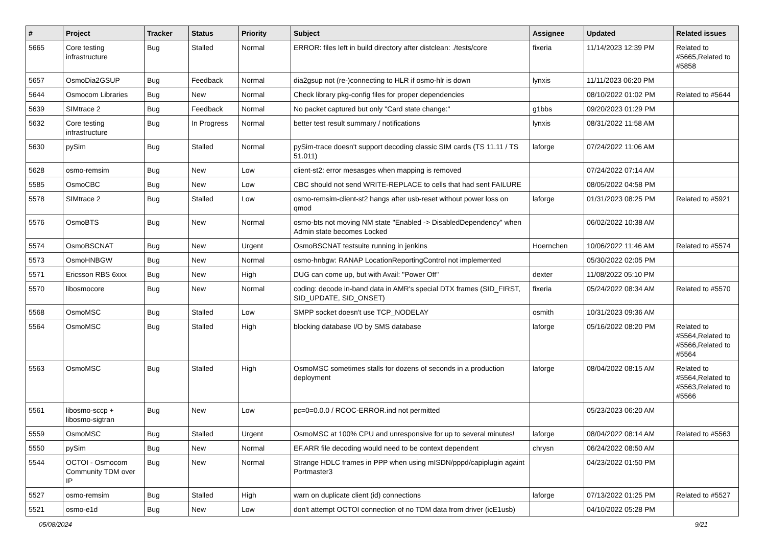| # | Project | Tracker | Status | Priority | Subject | Assignee | Updated | Related issues |
| --- | --- | --- | --- | --- | --- | --- | --- | --- |
| 5665 | Core testing infrastructure | Bug | Stalled | Normal | ERROR: files left in build directory after distclean: ./tests/core | fixeria | 11/14/2023 12:39 PM | Related to #5665,Related to #5858 |
| 5657 | OsmoDia2GSUP | Bug | Feedback | Normal | dia2gsup not (re-)connecting to HLR if osmo-hlr is down | lynxis | 11/11/2023 06:20 PM | |
| 5644 | Osmocom Libraries | Bug | New | Normal | Check library pkg-config files for proper dependencies | | 08/10/2022 01:02 PM | Related to #5644 |
| 5639 | SIMtrace 2 | Bug | Feedback | Normal | No packet captured but only "Card state change:" | g1bbs | 09/20/2023 01:29 PM | |
| 5632 | Core testing infrastructure | Bug | In Progress | Normal | better test result summary / notifications | lynxis | 08/31/2022 11:58 AM | |
| 5630 | pySim | Bug | Stalled | Normal | pySim-trace doesn't support decoding classic SIM cards (TS 11.11 / TS 51.011) | laforge | 07/24/2022 11:06 AM | |
| 5628 | osmo-remsim | Bug | New | Low | client-st2: error mesasges when mapping is removed | | 07/24/2022 07:14 AM | |
| 5585 | OsmoCBC | Bug | New | Low | CBC should not send WRITE-REPLACE to cells that had sent FAILURE | | 08/05/2022 04:58 PM | |
| 5578 | SIMtrace 2 | Bug | Stalled | Low | osmo-remsim-client-st2 hangs after usb-reset without power loss on qmod | laforge | 01/31/2023 08:25 PM | Related to #5921 |
| 5576 | OsmoBTS | Bug | New | Normal | osmo-bts not moving NM state "Enabled -> DisabledDependency" when Admin state becomes Locked | | 06/02/2022 10:38 AM | |
| 5574 | OsmoBSCNAT | Bug | New | Urgent | OsmoBSCNAT testsuite running in jenkins | Hoernchen | 10/06/2022 11:46 AM | Related to #5574 |
| 5573 | OsmoHNBGW | Bug | New | Normal | osmo-hnbgw: RANAP LocationReportingControl not implemented | | 05/30/2022 02:05 PM | |
| 5571 | Ericsson RBS 6xxx | Bug | New | High | DUG can come up, but with Avail: "Power Off" | dexter | 11/08/2022 05:10 PM | |
| 5570 | libosmocore | Bug | New | Normal | coding: decode in-band data in AMR's special DTX frames (SID_FIRST, SID_UPDATE, SID_ONSET) | fixeria | 05/24/2022 08:34 AM | Related to #5570 |
| 5568 | OsmoMSC | Bug | Stalled | Low | SMPP socket doesn't use TCP_NODELAY | osmith | 10/31/2023 09:36 AM | |
| 5564 | OsmoMSC | Bug | Stalled | High | blocking database I/O by SMS database | laforge | 05/16/2022 08:20 PM | Related to #5564,Related to #5566,Related to #5564 |
| 5563 | OsmoMSC | Bug | Stalled | High | OsmoMSC sometimes stalls for dozens of seconds in a production deployment | laforge | 08/04/2022 08:15 AM | Related to #5564,Related to #5563,Related to #5566 |
| 5561 | libosmo-sccp + libosmo-sigtran | Bug | New | Low | pc=0=0.0.0 / RCOC-ERROR.ind not permitted | | 05/23/2023 06:20 AM | |
| 5559 | OsmoMSC | Bug | Stalled | Urgent | OsmoMSC at 100% CPU and unresponsive for up to several minutes! | laforge | 08/04/2022 08:14 AM | Related to #5563 |
| 5550 | pySim | Bug | New | Normal | EF.ARR file decoding would need to be context dependent | chrysn | 06/24/2022 08:50 AM | |
| 5544 | OCTOI - Osmocom Community TDM over IP | Bug | New | Normal | Strange HDLC frames in PPP when using mISDN/pppd/capiplugin againt Portmaster3 | | 04/23/2022 01:50 PM | |
| 5527 | osmo-remsim | Bug | Stalled | High | warn on duplicate client (id) connections | laforge | 07/13/2022 01:25 PM | Related to #5527 |
| 5521 | osmo-e1d | Bug | New | Low | don't attempt OCTOI connection of no TDM data from driver (icE1usb) | | 04/10/2022 05:28 PM | |
05/08/2024 9/21